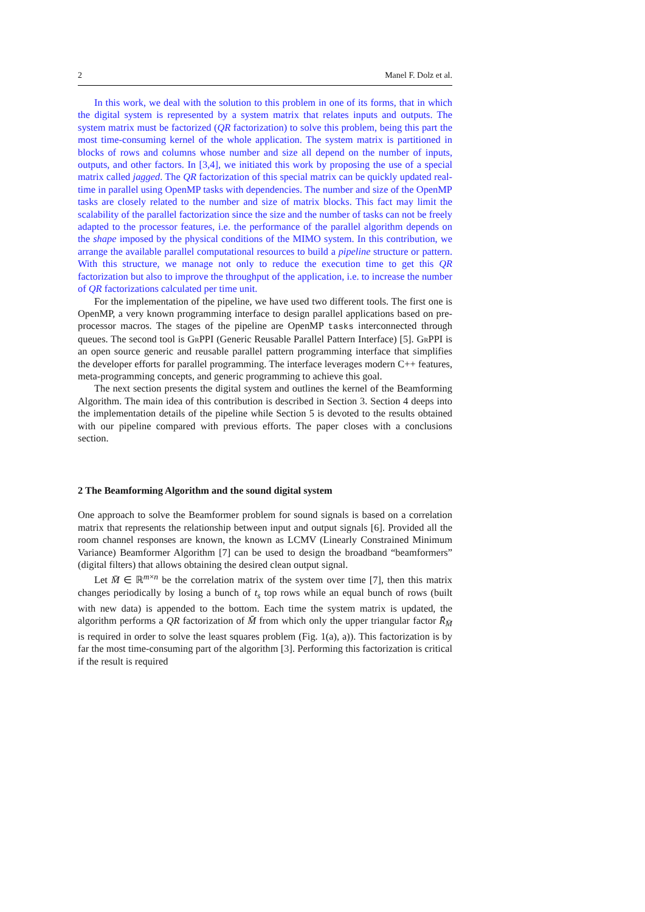2 Manel F. Dolz et al.
In this work, we deal with the solution to this problem in one of its forms, that in which the digital system is represented by a system matrix that relates inputs and outputs. The system matrix must be factorized (QR factorization) to solve this problem, being this part the most time-consuming kernel of the whole application. The system matrix is partitioned in blocks of rows and columns whose number and size all depend on the number of inputs, outputs, and other factors. In [3,4], we initiated this work by proposing the use of a special matrix called jagged. The QR factorization of this special matrix can be quickly updated real-time in parallel using OpenMP tasks with dependencies. The number and size of the OpenMP tasks are closely related to the number and size of matrix blocks. This fact may limit the scalability of the parallel factorization since the size and the number of tasks can not be freely adapted to the processor features, i.e. the performance of the parallel algorithm depends on the shape imposed by the physical conditions of the MIMO system. In this contribution, we arrange the available parallel computational resources to build a pipeline structure or pattern. With this structure, we manage not only to reduce the execution time to get this QR factorization but also to improve the throughput of the application, i.e. to increase the number of QR factorizations calculated per time unit.
For the implementation of the pipeline, we have used two different tools. The first one is OpenMP, a very known programming interface to design parallel applications based on pre-processor macros. The stages of the pipeline are OpenMP tasks interconnected through queues. The second tool is Gr PPI (Generic Reusable Parallel Pattern Interface) [5]. Gr PPI is an open source generic and reusable parallel pattern programming interface that simplifies the developer efforts for parallel programming. The interface leverages modern C++ features, meta-programming concepts, and generic programming to achieve this goal.
The next section presents the digital system and outlines the kernel of the Beamforming Algorithm. The main idea of this contribution is described in Section 3. Section 4 deeps into the implementation details of the pipeline while Section 5 is devoted to the results obtained with our pipeline compared with previous efforts. The paper closes with a conclusions section.
2 The Beamforming Algorithm and the sound digital system
One approach to solve the Beamformer problem for sound signals is based on a correlation matrix that represents the relationship between input and output signals [6]. Provided all the room channel responses are known, the known as LCMV (Linearly Constrained Minimum Variance) Beamformer Algorithm [7] can be used to design the broadband “beamformers” (digital filters) that allows obtaining the desired clean output signal.
Let M̄ ∈ ℝ<sup>m×n</sup> be the correlation matrix of the system over time [7], then this matrix changes periodically by losing a bunch of t<sub>s</sub> top rows while an equal bunch of rows (built with new data) is appended to the bottom. Each time the system matrix is updated, the algorithm performs a QR factorization of M̄ from which only the upper triangular factor R̄<sub>M̄</sub> is required in order to solve the least squares problem (Fig. 1(a), a)). This factorization is by far the most time-consuming part of the algorithm [3]. Performing this factorization is critical if the result is required